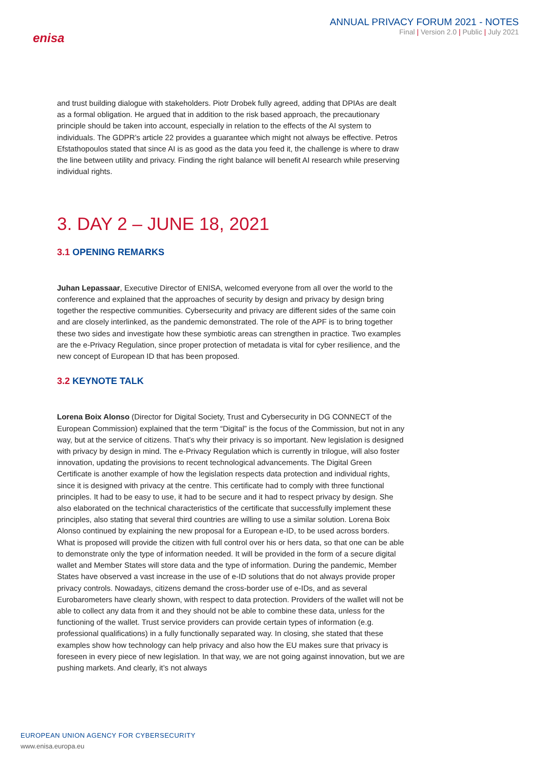enisa
ANNUAL PRIVACY FORUM 2021 - NOTES
Final | Version 2.0 | Public | July 2021
and trust building dialogue with stakeholders. Piotr Drobek fully agreed, adding that DPIAs are dealt as a formal obligation. He argued that in addition to the risk based approach, the precautionary principle should be taken into account, especially in relation to the effects of the AI system to individuals. The GDPR’s article 22 provides a guarantee which might not always be effective. Petros Efstathopoulos stated that since AI is as good as the data you feed it, the challenge is where to draw the line between utility and privacy. Finding the right balance will benefit AI research while preserving individual rights.
3. DAY 2 – JUNE 18, 2021
3.1 OPENING REMARKS
Juhan Lepassaar, Executive Director of ENISA, welcomed everyone from all over the world to the conference and explained that the approaches of security by design and privacy by design bring together the respective communities. Cybersecurity and privacy are different sides of the same coin and are closely interlinked, as the pandemic demonstrated. The role of the APF is to bring together these two sides and investigate how these symbiotic areas can strengthen in practice. Two examples are the e-Privacy Regulation, since proper protection of metadata is vital for cyber resilience, and the new concept of European ID that has been proposed.
3.2 KEYNOTE TALK
Lorena Boix Alonso (Director for Digital Society, Trust and Cybersecurity in DG CONNECT of the European Commission) explained that the term “Digital” is the focus of the Commission, but not in any way, but at the service of citizens. That’s why their privacy is so important. New legislation is designed with privacy by design in mind. The e-Privacy Regulation which is currently in trilogue, will also foster innovation, updating the provisions to recent technological advancements. The Digital Green Certificate is another example of how the legislation respects data protection and individual rights, since it is designed with privacy at the centre. This certificate had to comply with three functional principles. It had to be easy to use, it had to be secure and it had to respect privacy by design. She also elaborated on the technical characteristics of the certificate that successfully implement these principles, also stating that several third countries are willing to use a similar solution. Lorena Boix Alonso continued by explaining the new proposal for a European e-ID, to be used across borders. What is proposed will provide the citizen with full control over his or hers data, so that one can be able to demonstrate only the type of information needed. It will be provided in the form of a secure digital wallet and Member States will store data and the type of information. During the pandemic, Member States have observed a vast increase in the use of e-ID solutions that do not always provide proper privacy controls. Nowadays, citizens demand the cross-border use of e-IDs, and as several Eurobarometers have clearly shown, with respect to data protection. Providers of the wallet will not be able to collect any data from it and they should not be able to combine these data, unless for the functioning of the wallet. Trust service providers can provide certain types of information (e.g. professional qualifications) in a fully functionally separated way. In closing, she stated that these examples show how technology can help privacy and also how the EU makes sure that privacy is foreseen in every piece of new legislation. In that way, we are not going against innovation, but we are pushing markets. And clearly, it’s not always
EUROPEAN UNION AGENCY FOR CYBERSECURITY
www.enisa.europa.eu